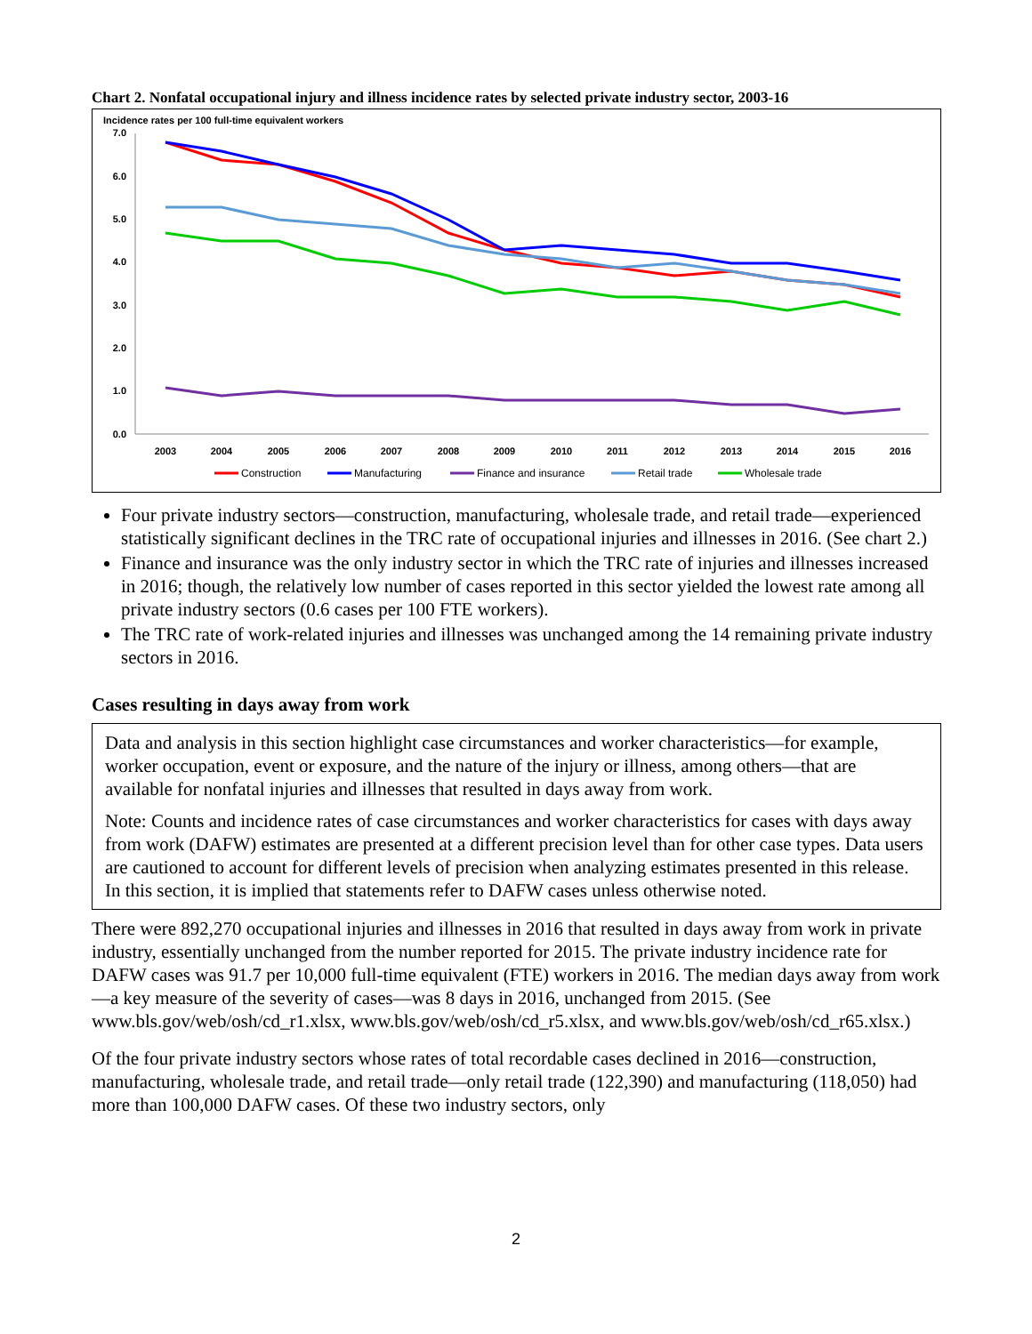Chart 2. Nonfatal occupational injury and illness incidence rates by selected private industry sector, 2003-16
Incidence rates per 100 full-time equivalent workers
7.0
6.0
5.0
4.0
3.0
2.0
1.0
0.0
2003
2004
2005
2006
2007
2008
2009
2010
2011
2012
2013
2014
2015
2016
Construction
Manufacturing
Finance and insurance
Retail trade
Wholesale trade
Four private industry sectors—construction, manufacturing, wholesale trade, and retail trade—experienced statistically significant declines in the TRC rate of occupational injuries and illnesses in 2016. (See chart 2.)
Finance and insurance was the only industry sector in which the TRC rate of injuries and illnesses increased in 2016; though, the relatively low number of cases reported in this sector yielded the lowest rate among all private industry sectors (0.6 cases per 100 FTE workers).
The TRC rate of work-related injuries and illnesses was unchanged among the 14 remaining private industry sectors in 2016.
Cases resulting in days away from work
Data and analysis in this section highlight case circumstances and worker characteristics—for example, worker occupation, event or exposure, and the nature of the injury or illness, among others—that are available for nonfatal injuries and illnesses that resulted in days away from work.
Note: Counts and incidence rates of case circumstances and worker characteristics for cases with days away from work (DAFW) estimates are presented at a different precision level than for other case types. Data users are cautioned to account for different levels of precision when analyzing estimates presented in this release. In this section, it is implied that statements refer to DAFW cases unless otherwise noted.
There were 892,270 occupational injuries and illnesses in 2016 that resulted in days away from work in private industry, essentially unchanged from the number reported for 2015. The private industry incidence rate for DAFW cases was 91.7 per 10,000 full-time equivalent (FTE) workers in 2016. The median days away from work—a key measure of the severity of cases—was 8 days in 2016, unchanged from 2015. (See www.bls.gov/web/osh/cd_r1.xlsx, www.bls.gov/web/osh/cd_r5.xlsx, and www.bls.gov/web/osh/cd_r65.xlsx.)
Of the four private industry sectors whose rates of total recordable cases declined in 2016—construction, manufacturing, wholesale trade, and retail trade—only retail trade (122,390) and manufacturing (118,050) had more than 100,000 DAFW cases. Of these two industry sectors, only
2